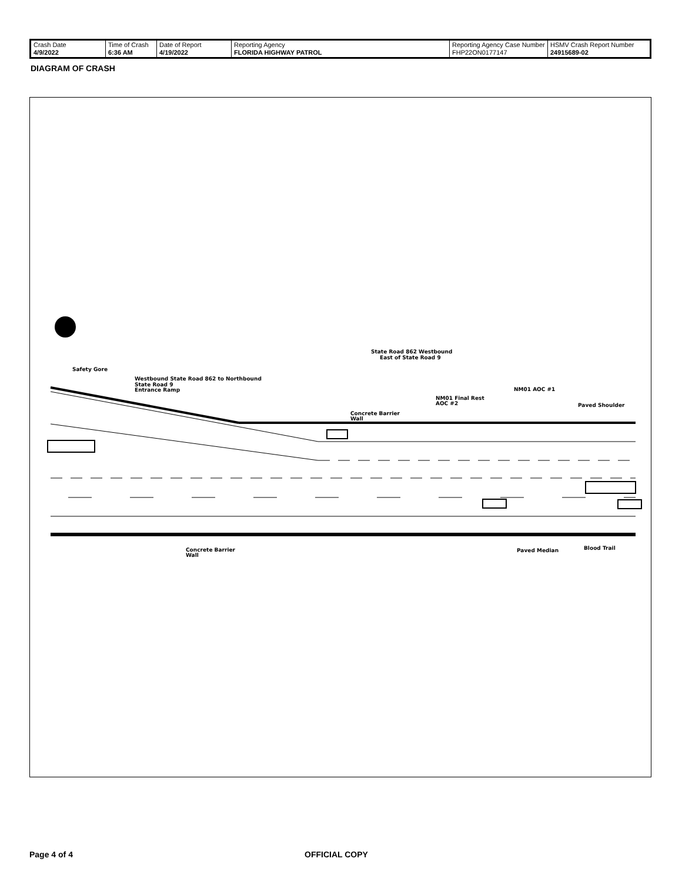| Crash Date 4/9/2022 | Time of Crash 6:36 AM | Date of Report 4/19/2022 | Reporting Agency FLORIDA HIGHWAY PATROL | Reporting Agency Case Number FHP22ON0177147 | HSMV Crash Report Number 24915689-02 |
DIAGRAM OF CRASH
State Road 862 Westbound
East of State Road 9
Safety Gore
Westbound State Road 862 to Northbound
State Road 9
Entrance Ramp
NM01 Final Rest
AOC #2
NM01 AOC #1
Concrete Barrier
Wall
Paved Shoulder
Concrete Barrier
Wall
Paved Median
Blood Trail
Page 4 of 4 OFFICIAL COPY